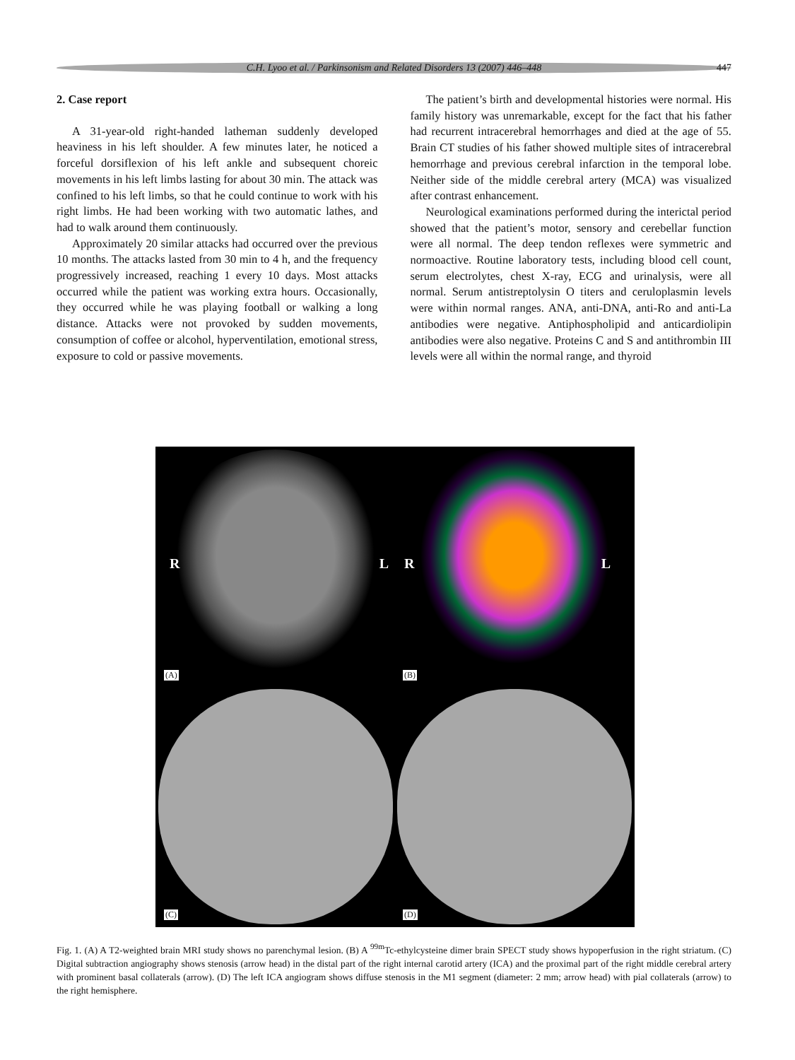C.H. Lyoo et al. / Parkinsonism and Related Disorders 13 (2007) 446–448
447
2. Case report
A 31-year-old right-handed latheman suddenly developed heaviness in his left shoulder. A few minutes later, he noticed a forceful dorsiflexion of his left ankle and subsequent choreic movements in his left limbs lasting for about 30 min. The attack was confined to his left limbs, so that he could continue to work with his right limbs. He had been working with two automatic lathes, and had to walk around them continuously.
Approximately 20 similar attacks had occurred over the previous 10 months. The attacks lasted from 30 min to 4 h, and the frequency progressively increased, reaching 1 every 10 days. Most attacks occurred while the patient was working extra hours. Occasionally, they occurred while he was playing football or walking a long distance. Attacks were not provoked by sudden movements, consumption of coffee or alcohol, hyperventilation, emotional stress, exposure to cold or passive movements.
The patient’s birth and developmental histories were normal. His family history was unremarkable, except for the fact that his father had recurrent intracerebral hemorrhages and died at the age of 55. Brain CT studies of his father showed multiple sites of intracerebral hemorrhage and previous cerebral infarction in the temporal lobe. Neither side of the middle cerebral artery (MCA) was visualized after contrast enhancement.
Neurological examinations performed during the interictal period showed that the patient’s motor, sensory and cerebellar function were all normal. The deep tendon reflexes were symmetric and normoactive. Routine laboratory tests, including blood cell count, serum electrolytes, chest X-ray, ECG and urinalysis, were all normal. Serum antistreptolysin O titers and ceruloplasmin levels were within normal ranges. ANA, anti-DNA, anti-Ro and anti-La antibodies were negative. Antiphospholipid and anticardiolipin antibodies were also negative. Proteins C and S and antithrombin III levels were all within the normal range, and thyroid
R
L
(A)
R
L
(B)
(C)
(D)
Fig. 1. (A) A T2-weighted brain MRI study shows no parenchymal lesion. (B) A <sup>99m</sup>Tc-ethylcysteine dimer brain SPECT study shows hypoperfusion in the right striatum. (C) Digital subtraction angiography shows stenosis (arrow head) in the distal part of the right internal carotid artery (ICA) and the proximal part of the right middle cerebral artery with prominent basal collaterals (arrow). (D) The left ICA angiogram shows diffuse stenosis in the M1 segment (diameter: 2 mm; arrow head) with pial collaterals (arrow) to the right hemisphere.